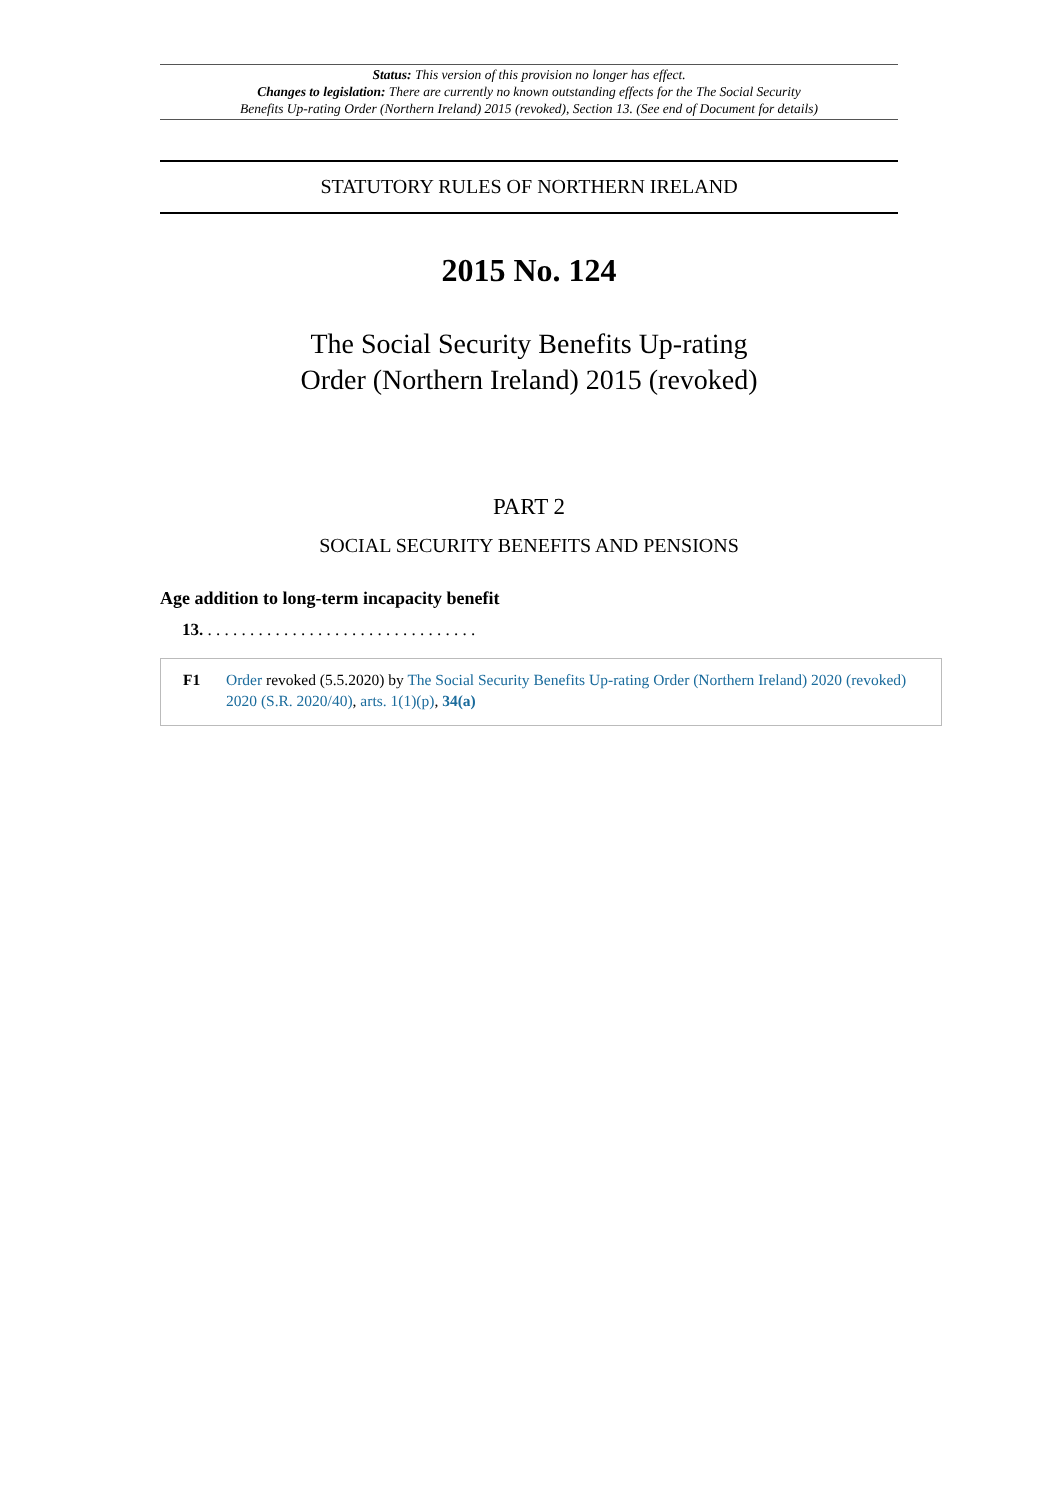Status: This version of this provision no longer has effect.
Changes to legislation: There are currently no known outstanding effects for the The Social Security
Benefits Up-rating Order (Northern Ireland) 2015 (revoked), Section 13. (See end of Document for details)
STATUTORY RULES OF NORTHERN IRELAND
2015 No. 124
The Social Security Benefits Up-rating
Order (Northern Ireland) 2015 (revoked)
PART 2
SOCIAL SECURITY BENEFITS AND PENSIONS
Age addition to long-term incapacity benefit
13. . . . . . . . . . . . . . . . . . . . . . . . . . . . . . . . .
F1 Order revoked (5.5.2020) by The Social Security Benefits Up-rating Order (Northern Ireland) 2020 (revoked) 2020 (S.R. 2020/40), arts. 1(1)(p), 34(a)